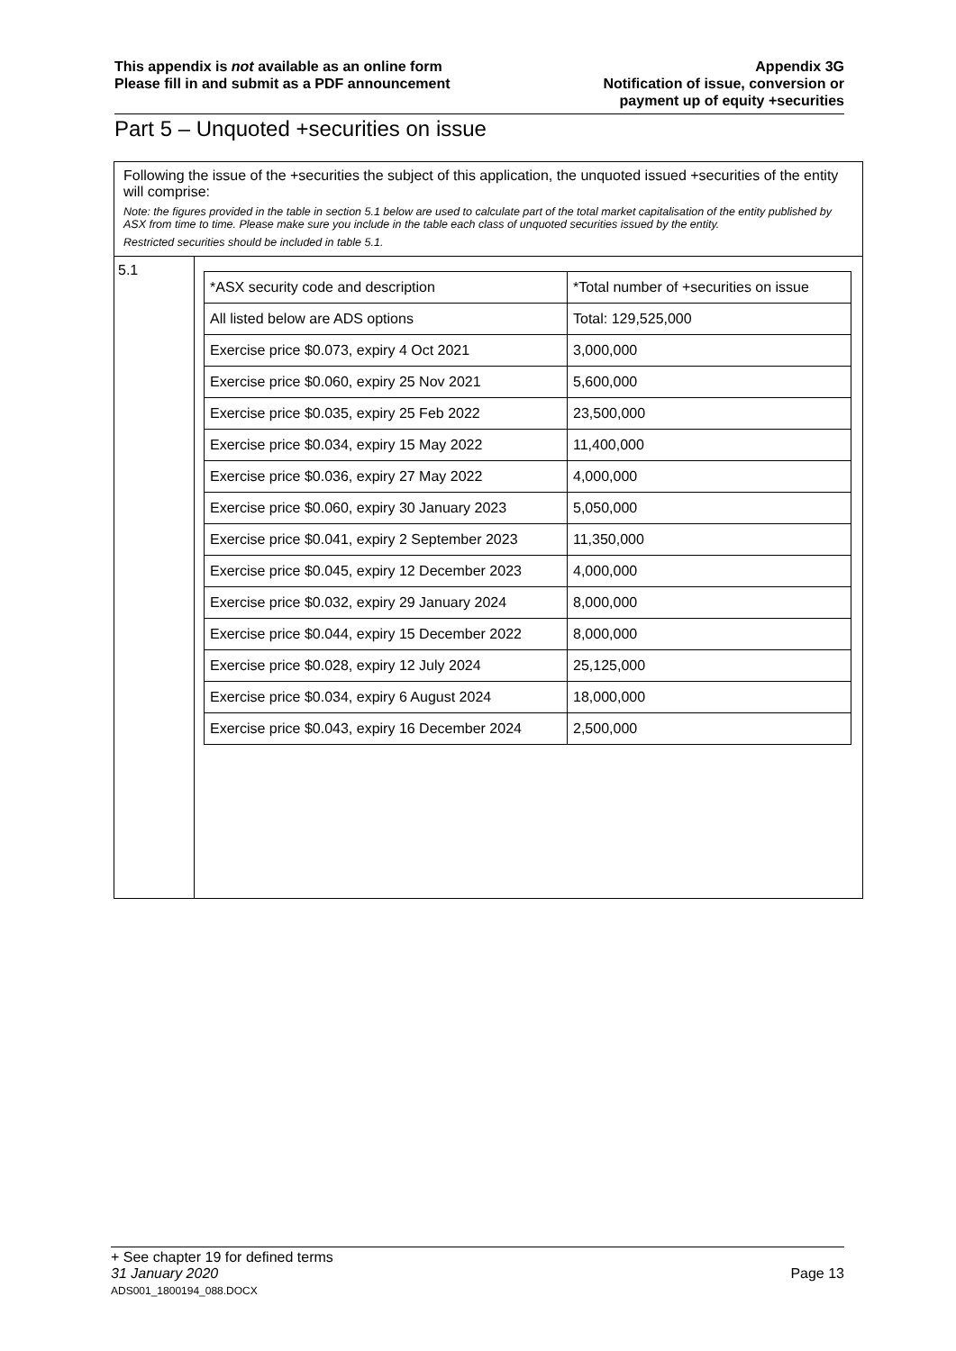This appendix is not available as an online form
Please fill in and submit as a PDF announcement
Appendix 3G
Notification of issue, conversion or
payment up of equity +securities
Part 5 – Unquoted +securities on issue
Following the issue of the +securities the subject of this application, the unquoted issued +securities of the entity will comprise:
Note: the figures provided in the table in section 5.1 below are used to calculate part of the total market capitalisation of the entity published by ASX from time to time. Please make sure you include in the table each class of unquoted securities issued by the entity.
Restricted securities should be included in table 5.1.
5.1
| *ASX security code and description | *Total number of +securities on issue |
| --- | --- |
| All listed below are ADS options | Total: 129,525,000 |
| Exercise price $0.073, expiry 4 Oct 2021 | 3,000,000 |
| Exercise price $0.060, expiry 25 Nov 2021 | 5,600,000 |
| Exercise price $0.035, expiry 25 Feb 2022 | 23,500,000 |
| Exercise price $0.034, expiry 15 May 2022 | 11,400,000 |
| Exercise price $0.036, expiry 27 May 2022 | 4,000,000 |
| Exercise price $0.060, expiry 30 January 2023 | 5,050,000 |
| Exercise price $0.041, expiry 2 September 2023 | 11,350,000 |
| Exercise price $0.045, expiry 12 December 2023 | 4,000,000 |
| Exercise price $0.032, expiry 29 January 2024 | 8,000,000 |
| Exercise price $0.044, expiry 15 December 2022 | 8,000,000 |
| Exercise price $0.028, expiry 12 July 2024 | 25,125,000 |
| Exercise price $0.034, expiry 6 August 2024 | 18,000,000 |
| Exercise price $0.043, expiry 16 December 2024 | 2,500,000 |
+ See chapter 19 for defined terms
31 January 2020
ADS001_1800194_088.DOCX
Page 13